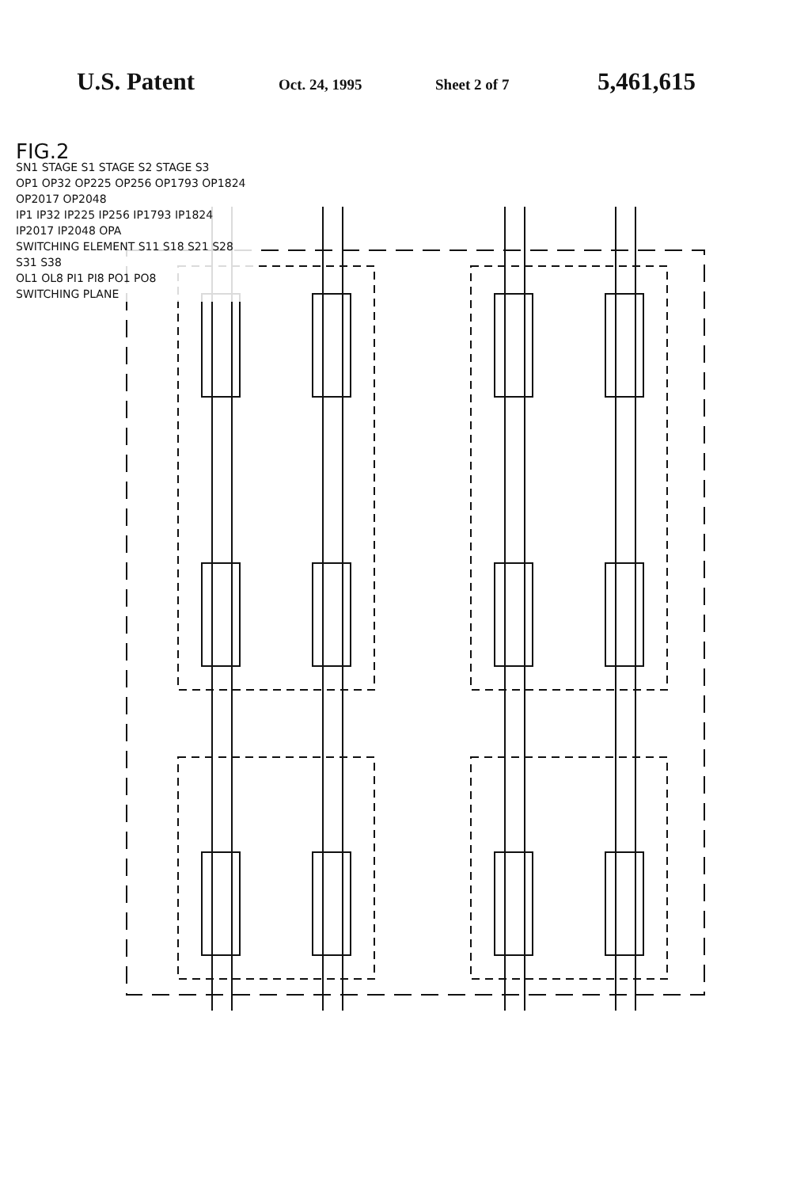U.S. Patent
Oct. 24, 1995 Sheet 2 of 7
5,461,615
FIG.2
SN1 STAGE S1 STAGE S2 STAGE S3
OP1 OP32 OP225 OP256 OP1793 OP1824 OP2017 OP2048
IP1 IP32 IP225 IP256 IP1793 IP1824 IP2017 IP2048 OPA
SWITCHING ELEMENT S11 S18 S21 S28 S31 S38
OL1 OL8 PI1 PI8 PO1 PO8
SWITCHING PLANE